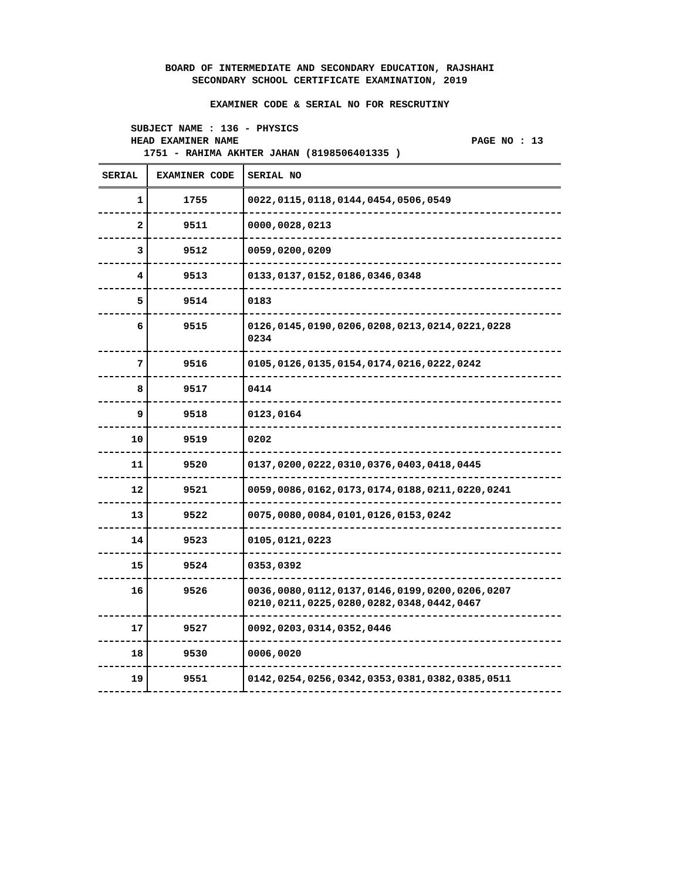BOARD OF INTERMEDIATE AND SECONDARY EDUCATION, RAJSHAHI
SECONDARY SCHOOL CERTIFICATE EXAMINATION, 2019
EXAMINER CODE & SERIAL NO FOR RESCRUTINY
SUBJECT NAME : 136 - PHYSICS
HEAD EXAMINER NAME PAGE NO : 13
1751 - RAHIMA AKHTER JAHAN (8198506401335 )
| SERIAL | EXAMINER CODE | SERIAL NO |
| --- | --- | --- |
| 1 | 1755 | 0022,0115,0118,0144,0454,0506,0549 |
| 2 | 9511 | 0000,0028,0213 |
| 3 | 9512 | 0059,0200,0209 |
| 4 | 9513 | 0133,0137,0152,0186,0346,0348 |
| 5 | 9514 | 0183 |
| 6 | 9515 | 0126,0145,0190,0206,0208,0213,0214,0221,0228 0234 |
| 7 | 9516 | 0105,0126,0135,0154,0174,0216,0222,0242 |
| 8 | 9517 | 0414 |
| 9 | 9518 | 0123,0164 |
| 10 | 9519 | 0202 |
| 11 | 9520 | 0137,0200,0222,0310,0376,0403,0418,0445 |
| 12 | 9521 | 0059,0086,0162,0173,0174,0188,0211,0220,0241 |
| 13 | 9522 | 0075,0080,0084,0101,0126,0153,0242 |
| 14 | 9523 | 0105,0121,0223 |
| 15 | 9524 | 0353,0392 |
| 16 | 9526 | 0036,0080,0112,0137,0146,0199,0200,0206,0207 0210,0211,0225,0280,0282,0348,0442,0467 |
| 17 | 9527 | 0092,0203,0314,0352,0446 |
| 18 | 9530 | 0006,0020 |
| 19 | 9551 | 0142,0254,0256,0342,0353,0381,0382,0385,0511 |